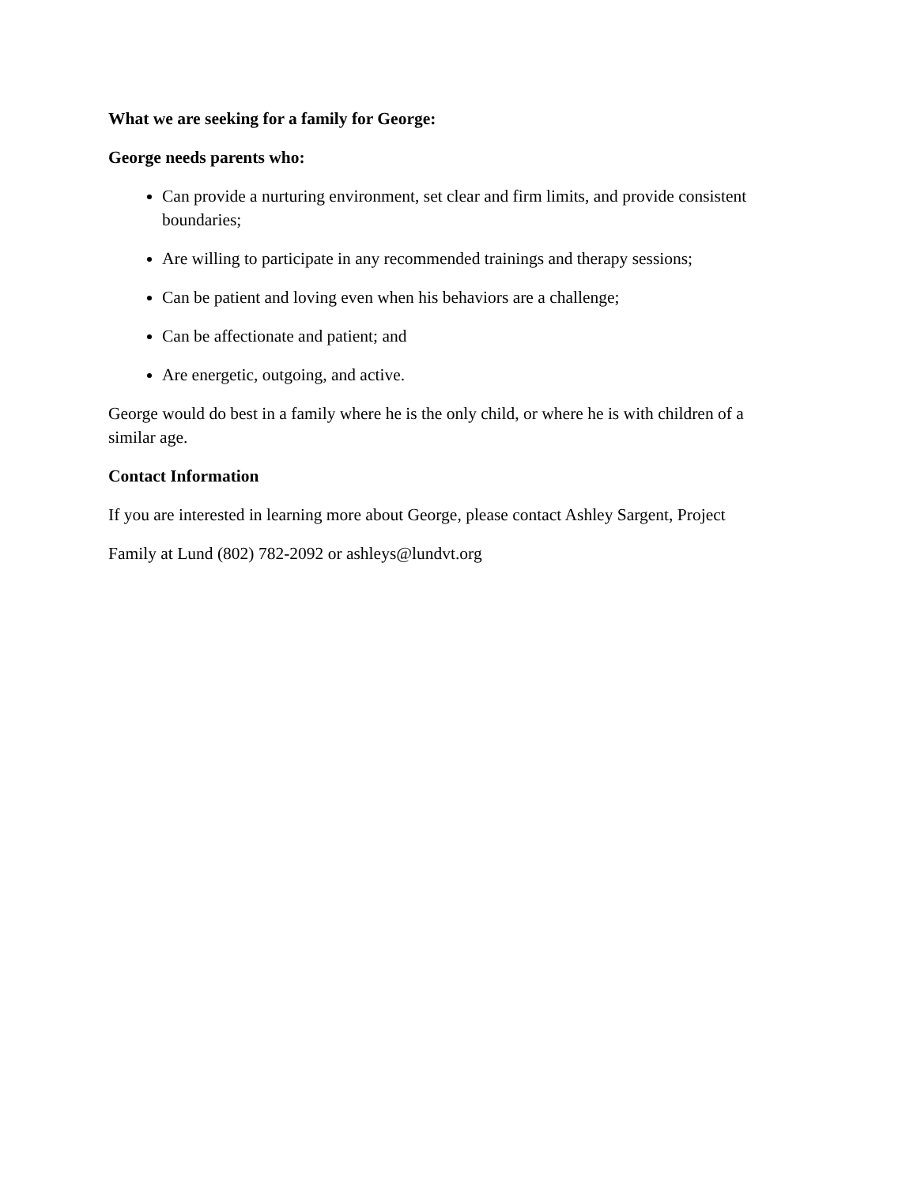What we are seeking for a family for George:
George needs parents who:
Can provide a nurturing environment, set clear and firm limits, and provide consistent boundaries;
Are willing to participate in any recommended trainings and therapy sessions;
Can be patient and loving even when his behaviors are a challenge;
Can be affectionate and patient; and
Are energetic, outgoing, and active.
George would do best in a family where he is the only child, or where he is with children of a similar age.
Contact Information
If you are interested in learning more about George, please contact Ashley Sargent, Project
Family at Lund (802) 782-2092 or ashleys@lundvt.org